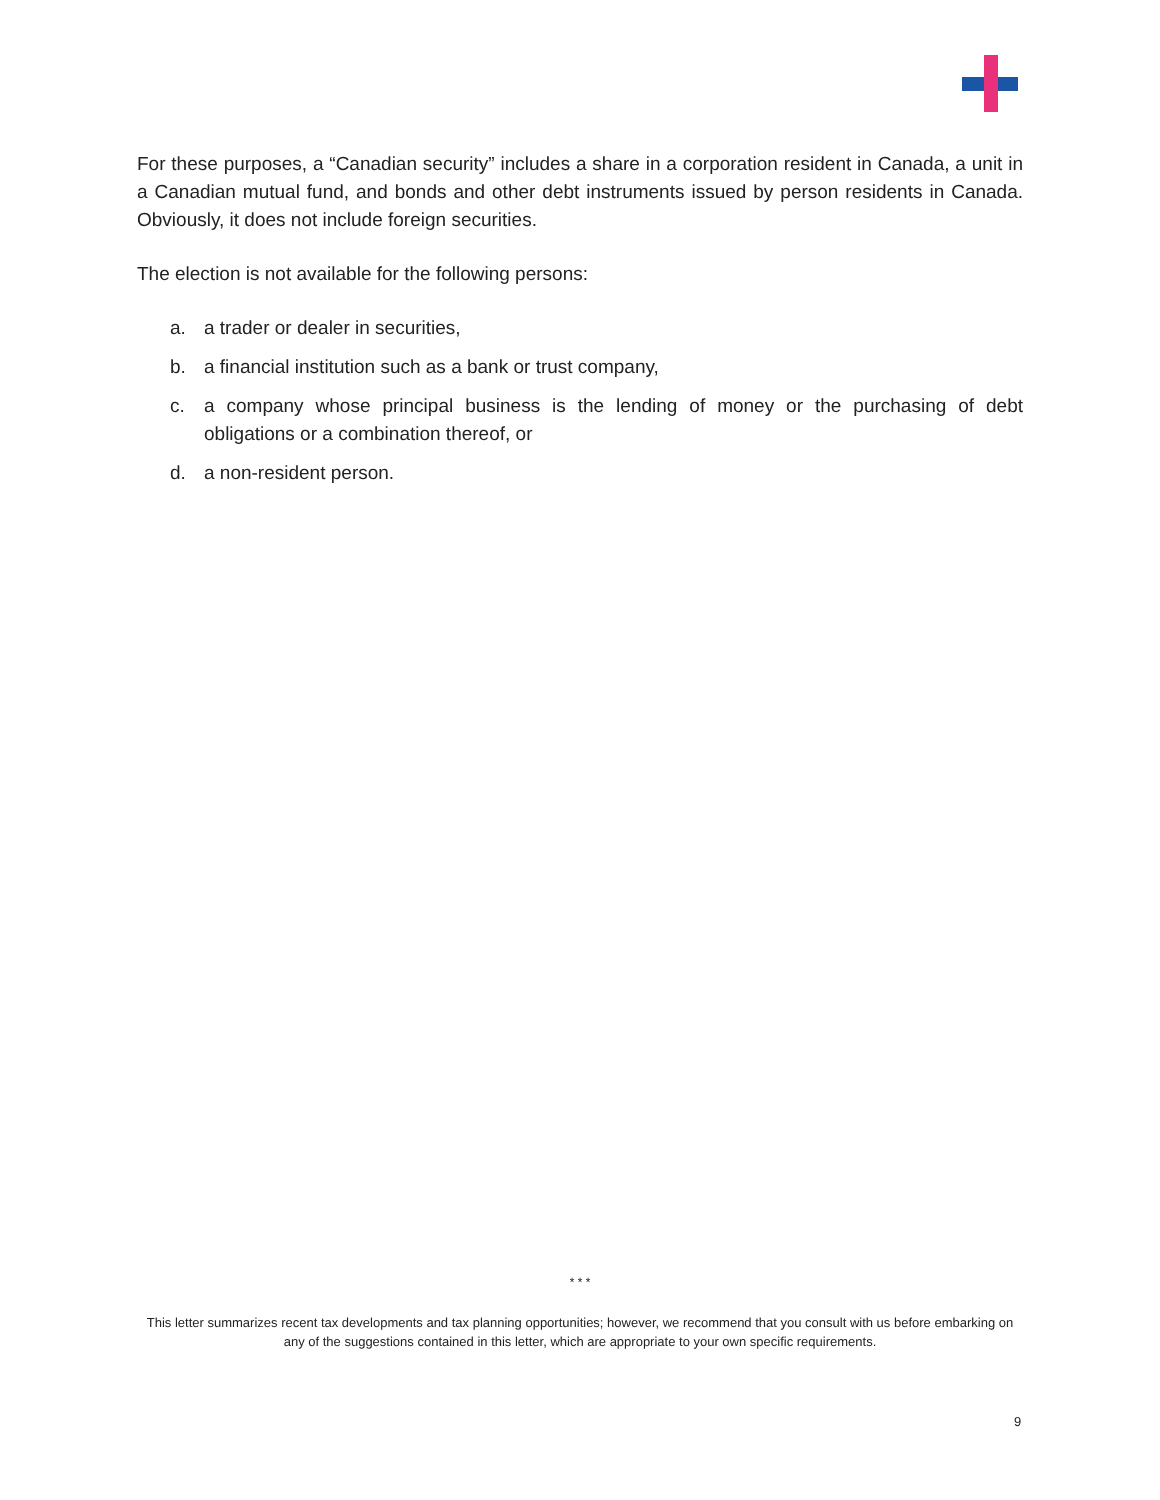For these purposes, a “Canadian security” includes a share in a corporation resident in Canada, a unit in a Canadian mutual fund, and bonds and other debt instruments issued by person residents in Canada. Obviously, it does not include foreign securities.
The election is not available for the following persons:
a. a trader or dealer in securities,
b. a financial institution such as a bank or trust company,
c. a company whose principal business is the lending of money or the purchasing of debt obligations or a combination thereof, or
d. a non-resident person.
* * *
This letter summarizes recent tax developments and tax planning opportunities; however, we recommend that you consult with us before embarking on any of the suggestions contained in this letter, which are appropriate to your own specific requirements.
9